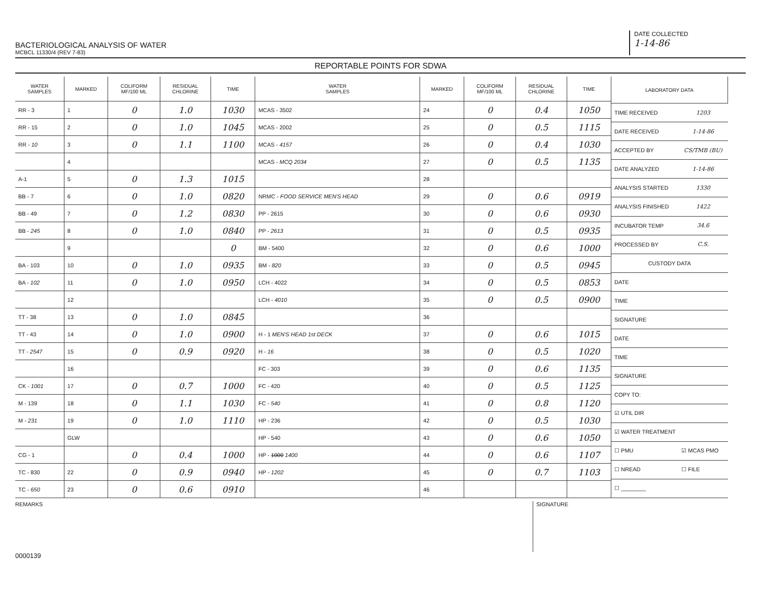BACTERIOLOGICAL ANALYSIS OF WATER
MCBCL 11330/4 (REV 7-83)
DATE COLLECTED
1-14-86
REPORTABLE POINTS FOR SDWA
| WATER SAMPLES | MARKED | COLIFORM MF/100 ML | RESIDUAL CHLORINE | TIME | WATER SAMPLES | MARKED | COLIFORM MF/100 ML | RESIDUAL CHLORINE | TIME |
| --- | --- | --- | --- | --- | --- | --- | --- | --- | --- |
| RR - 3 | 1 | 0 | 1.0 | 1030 | MCAS - 3502 | 24 | 0 | 0.4 | 1050 |
| RR - 15 | 2 | 0 | 1.0 | 1045 | MCAS - 2002 | 25 | 0 | 0.5 | 1115 |
| RR - 10 | 3 | 0 | 1.1 | 1100 | MCAS - 4157 | 26 | 0 | 0.4 | 1030 |
| | 4 | | | | MCAS - MCQ 2034 | 27 | 0 | 0.5 | 1135 |
| A-1 | 5 | 0 | 1.3 | 1015 | | 28 | | | |
| BB - 7 | 6 | 0 | 1.0 | 0820 | NRMC - FOOD SERVICE MEN'S HEAD | 29 | 0 | 0.6 | 0919 |
| BB - 49 | 7 | 0 | 1.2 | 0830 | PP - 2615 | 30 | 0 | 0.6 | 0930 |
| BB - 245 | 8 | 0 | 1.0 | 0840 | PP - 2613 | 31 | 0 | 0.5 | 0935 |
| | 9 | | | 0 | BM - 5400 | 32 | 0 | 0.6 | 1000 |
| BA - 103 | 10 | 0 | 1.0 | 0935 | BM - 820 | 33 | 0 | 0.5 | 0945 |
| BA - 102 | 11 | 0 | 1.0 | 0950 | LCH - 4022 | 34 | 0 | 0.5 | 0853 |
| | 12 | | | | LCH - 4010 | 35 | 0 | 0.5 | 0900 |
| TT - 38 | 13 | 0 | 1.0 | 0845 | | 36 | | | |
| TT - 43 | 14 | 0 | 1.0 | 0900 | H - 1 MEN'S HEAD 1st DECK | 37 | 0 | 0.6 | 1015 |
| TT - 2547 | 15 | 0 | 0.9 | 0920 | H - 16 | 38 | 0 | 0.5 | 1020 |
| | 16 | | | | FC - 303 | 39 | 0 | 0.6 | 1135 |
| CK - 1001 | 17 | 0 | 0.7 | 1000 | FC - 420 | 40 | 0 | 0.5 | 1125 |
| M - 139 | 18 | 0 | 1.1 | 1030 | FC - 540 | 41 | 0 | 0.8 | 1120 |
| M - 231 | 19 | 0 | 1.0 | 1110 | HP - 236 | 42 | 0 | 0.5 | 1030 |
| | GLW | | | | HP - 540 | 43 | 0 | 0.6 | 1050 |
| CG - 1 | | 0 | 0.4 | 1000 | HP - 1000 1400 | 44 | 0 | 0.6 | 1107 |
| TC - 830 | 22 | 0 | 0.9 | 0940 | HP - 1202 | 45 | 0 | 0.7 | 1103 |
| TC - 650 | 23 | 0 | 0.6 | 0910 | | 46 | | | |
| LABORATORY DATA | |
| --- | --- |
| TIME RECEIVED | 1203 |
| DATE RECEIVED | 1-14-86 |
| ACCEPTED BY | CS/TMB (BU) |
| DATE ANALYZED | 1-14-86 |
| ANALYSIS STARTED | 1330 |
| ANALYSIS FINISHED | 1422 |
| INCUBATOR TEMP | 34.6 |
| PROCESSED BY | C.S. |
| CUSTODY DATA | |
| DATE | |
| TIME | |
| SIGNATURE | |
| DATE | |
| TIME | |
| SIGNATURE | |
| COPY TO: | |
| ☑ UTIL DIR | |
| ☑ WATER TREATMENT | |
| ☐ PMU | ☑ MCAS PMO |
| ☐ NREAD | ☐ FILE |
| ☐ ________ | |
REMARKS
SIGNATURE
0000139